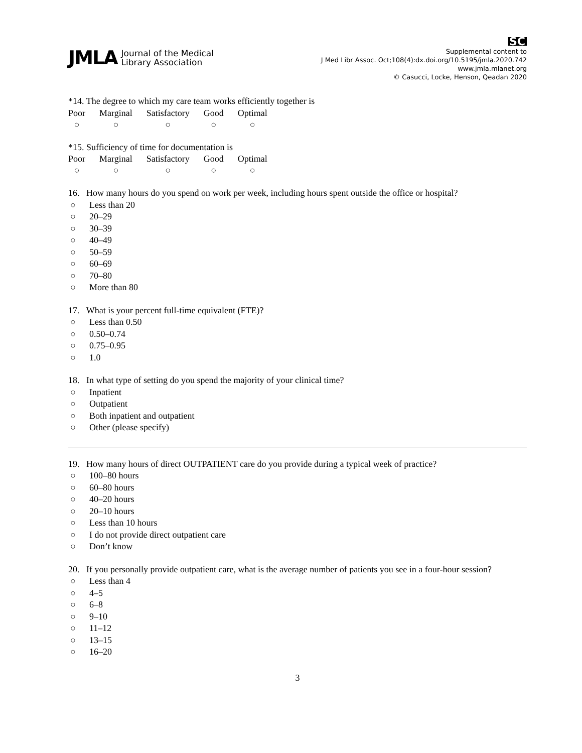JMLA Journal of the Medical
Library Association
SC
Supplemental content to
J Med Libr Assoc. Oct;108(4):dx.doi.org/10.5195/jmla.2020.742
www.jmla.mlanet.org
© Casucci, Locke, Henson, Qeadan 2020
*14. The degree to which my care team works efficiently together is
| Poor | Marginal | Satisfactory | Good | Optimal |
| ○ | ○ | ○ | ○ | ○ |
*15. Sufficiency of time for documentation is
| Poor | Marginal | Satisfactory | Good | Optimal |
| ○ | ○ | ○ | ○ | ○ |
16. How many hours do you spend on work per week, including hours spent outside the office or hospital?
○ Less than 20
○ 20–29
○ 30–39
○ 40–49
○ 50–59
○ 60–69
○ 70–80
○ More than 80
17. What is your percent full-time equivalent (FTE)?
○ Less than 0.50
○ 0.50–0.74
○ 0.75–0.95
○ 1.0
18. In what type of setting do you spend the majority of your clinical time?
○ Inpatient
○ Outpatient
○ Both inpatient and outpatient
○ Other (please specify)
19. How many hours of direct OUTPATIENT care do you provide during a typical week of practice?
○ 100–80 hours
○ 60–80 hours
○ 40–20 hours
○ 20–10 hours
○ Less than 10 hours
○ I do not provide direct outpatient care
○ Don’t know
20. If you personally provide outpatient care, what is the average number of patients you see in a four-hour session?
○ Less than 4
○ 4–5
○ 6–8
○ 9–10
○ 11–12
○ 13–15
○ 16–20
3